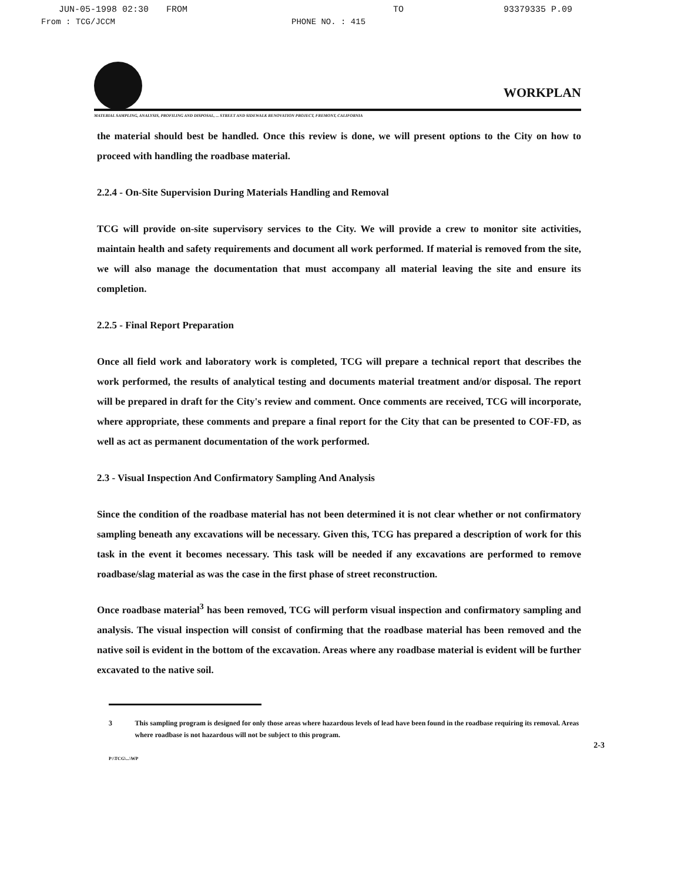JUN-05-1998 02:30 FROM TO 93379335 P.09
From : TCG/JCCM PHONE NO. : 415
WORKPLAN
MATERIAL SAMPLING, ANALYSIS, PROFILING AND DISPOSAL, ... STREET AND SIDEWALK RENOVATION PROJECT, FREMONT, CALIFORNIA
the material should best be handled. Once this review is done, we will present options to the City on how to proceed with handling the roadbase material.
2.2.4 - On-Site Supervision During Materials Handling and Removal
TCG will provide on-site supervisory services to the City. We will provide a crew to monitor site activities, maintain health and safety requirements and document all work performed. If material is removed from the site, we will also manage the documentation that must accompany all material leaving the site and ensure its completion.
2.2.5 - Final Report Preparation
Once all field work and laboratory work is completed, TCG will prepare a technical report that describes the work performed, the results of analytical testing and documents material treatment and/or disposal. The report will be prepared in draft for the City's review and comment. Once comments are received, TCG will incorporate, where appropriate, these comments and prepare a final report for the City that can be presented to COF-FD, as well as act as permanent documentation of the work performed.
2.3 - Visual Inspection And Confirmatory Sampling And Analysis
Since the condition of the roadbase material has not been determined it is not clear whether or not confirmatory sampling beneath any excavations will be necessary. Given this, TCG has prepared a description of work for this task in the event it becomes necessary. This task will be needed if any excavations are performed to remove roadbase/slag material as was the case in the first phase of street reconstruction.
Once roadbase material<sup>3</sup> has been removed, TCG will perform visual inspection and confirmatory sampling and analysis. The visual inspection will consist of confirming that the roadbase material has been removed and the native soil is evident in the bottom of the excavation. Areas where any roadbase material is evident will be further excavated to the native soil.
3 This sampling program is designed for only those areas where hazardous levels of lead have been found in the roadbase requiring its removal. Areas where roadbase is not hazardous will not be subject to this program.
2-3
P:\TCG\...\WP